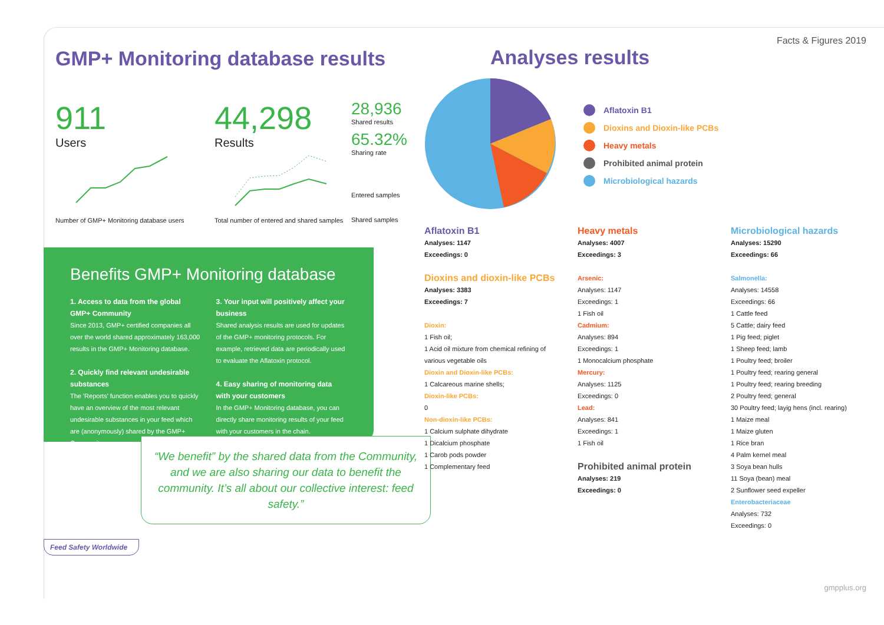GMP+ Monitoring database results
911
Users
Number of GMP+ Monitoring database users
44,298
Results
Total number of entered and shared samples
28,936
Shared results
65.32%
Sharing rate
Entered samples
Shared samples
Benefits GMP+ Monitoring database
1. Access to data from the global GMP+ Community
Since 2013, GMP+ certified companies all over the world shared approximately 163,000 results in the GMP+ Monitoring database.
2. Quickly find relevant undesirable substances
The 'Reports' function enables you to quickly have an overview of the most relevant undesirable substances in your feed which are (anonymously) shared by the GMP+ Community.
3. Your input will positively affect your business
Shared analysis results are used for updates of the GMP+ monitoring protocols. For example, retrieved data are periodically used to evaluate the Aflatoxin protocol.
4. Easy sharing of monitoring data with your customers
In the GMP+ Monitoring database, you can directly share monitoring results of your feed with your customers in the chain.
“We benefit” by the shared data from the Community, and we are also sharing our data to benefit the community. It’s all about our collective interest: feed safety.”
Feed Safety Worldwide
Facts & Figures 2019
Analyses results
Aflatoxin B1
Dioxins and Dioxin-like PCBs
Heavy metals
Prohibited animal protein
Microbiological hazards
Aflatoxin B1
Analyses: 1147
Exceedings: 0
Dioxins and dioxin-like PCBs
Analyses: 3383
Exceedings: 7
Dioxin:
1 Fish oil;
1 Acid oil mixture from chemical refining of various vegetable oils
Dioxin and Dioxin-like PCBs:
1 Calcareous marine shells;
Dioxin-like PCBs:
0
Non-dioxin-like PCBs:
1 Calcium sulphate dihydrate
1 Dicalcium phosphate
1 Carob pods powder
1 Complementary feed
Heavy metals
Analyses: 4007
Exceedings: 3
Arsenic:
Analyses: 1147
Exceedings: 1
1 Fish oil
Cadmium:
Analyses: 894
Exceedings: 1
1 Monocalcium phosphate
Mercury:
Analyses: 1125
Exceedings: 0
Lead:
Analyses: 841
Exceedings: 1
1 Fish oil
Prohibited animal protein
Analyses: 219
Exceedings: 0
Microbiological hazards
Analyses: 15290
Exceedings: 66
Salmonella:
Analyses: 14558
Exceedings: 66
1 Cattle feed
5 Cattle; dairy feed
1 Pig feed; piglet
1 Sheep feed; lamb
1 Poultry feed; broiler
1 Poultry feed; rearing general
1 Poultry feed; rearing breeding
2 Poultry feed; general
30 Poultry feed; layig hens (incl. rearing)
1 Maize meal
1 Maize gluten
1 Rice bran
4 Palm kernel meal
3 Soya bean hulls
11 Soya (bean) meal
2 Sunflower seed expeller
Enterobacteriaceae
Analyses: 732
Exceedings: 0
gmpplus.org